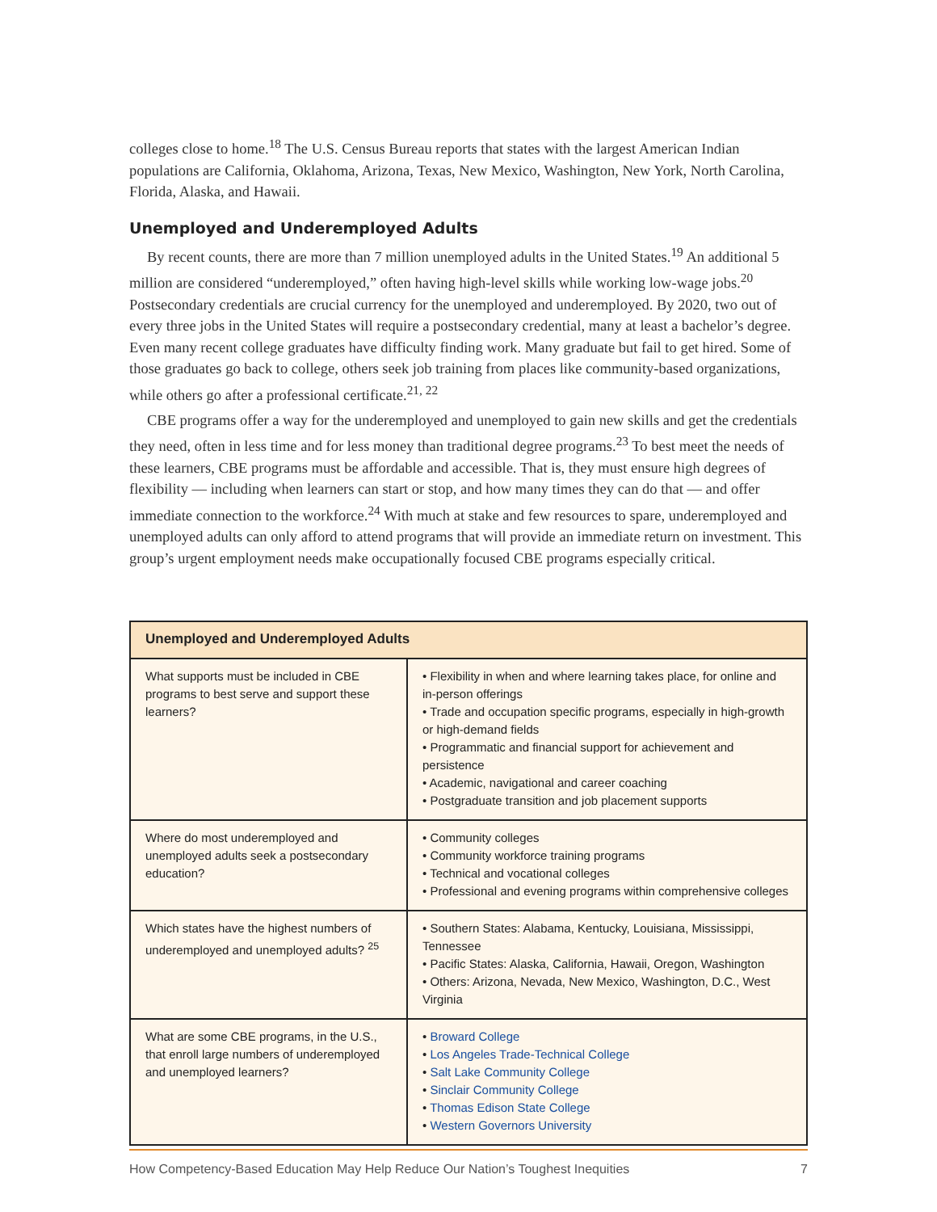colleges close to home.<sup>18</sup> The U.S. Census Bureau reports that states with the largest American Indian populations are California, Oklahoma, Arizona, Texas, New Mexico, Washington, New York, North Carolina, Florida, Alaska, and Hawaii.
Unemployed and Underemployed Adults
By recent counts, there are more than 7 million unemployed adults in the United States.<sup>19</sup> An additional 5 million are considered “underemployed,” often having high-level skills while working low-wage jobs.<sup>20</sup> Postsecondary credentials are crucial currency for the unemployed and under­employed. By 2020, two out of every three jobs in the United States will require a postsecondary credential, many at least a bachelor’s degree. Even many recent college graduates have difficulty finding work. Many graduate but fail to get hired. Some of those graduates go back to college, others seek job training from places like community-based organizations, while others go after a professional certificate.<sup>21, 22</sup>
CBE programs offer a way for the underemployed and unemployed to gain new skills and get the credentials they need, often in less time and for less money than traditional degree programs.<sup>23</sup> To best meet the needs of these learners, CBE programs must be affordable and accessible. That is, they must ensure high degrees of flexibility — including when learners can start or stop, and how many times they can do that — and offer immediate connection to the workforce.<sup>24</sup> With much at stake and few resources to spare, underemployed and unemployed adults can only afford to attend programs that will provide an immediate return on investment. This group’s urgent employment needs make occupationally focused CBE programs especially critical.
| Unemployed and Underemployed Adults | |
| --- | --- |
| What supports must be included in CBE programs to best serve and support these learners? | • Flexibility in when and where learning takes place, for online and in-person offerings • Trade and occupation specific programs, especially in high-growth or high-demand fields • Programmatic and financial support for achievement and persistence • Academic, navigational and career coaching • Postgraduate transition and job placement supports |
| Where do most underemployed and unemployed adults seek a postsecondary education? | • Community colleges • Community workforce training programs • Technical and vocational colleges • Professional and evening programs within comprehensive colleges |
| Which states have the highest numbers of underemployed and unemployed adults? <sup>25</sup> | • Southern States: Alabama, Kentucky, Louisiana, Mississippi, Tennessee • Pacific States: Alaska, California, Hawaii, Oregon, Washington • Others: Arizona, Nevada, New Mexico, Washington, D.C., West Virginia |
| What are some CBE programs, in the U.S., that enroll large numbers of underemployed and unemployed learners? | • Broward College • Los Angeles Trade-Technical College • Salt Lake Community College • Sinclair Community College • Thomas Edison State College • Western Governors University |
How Competency-Based Education May Help Reduce Our Nation’s Toughest Inequities 7